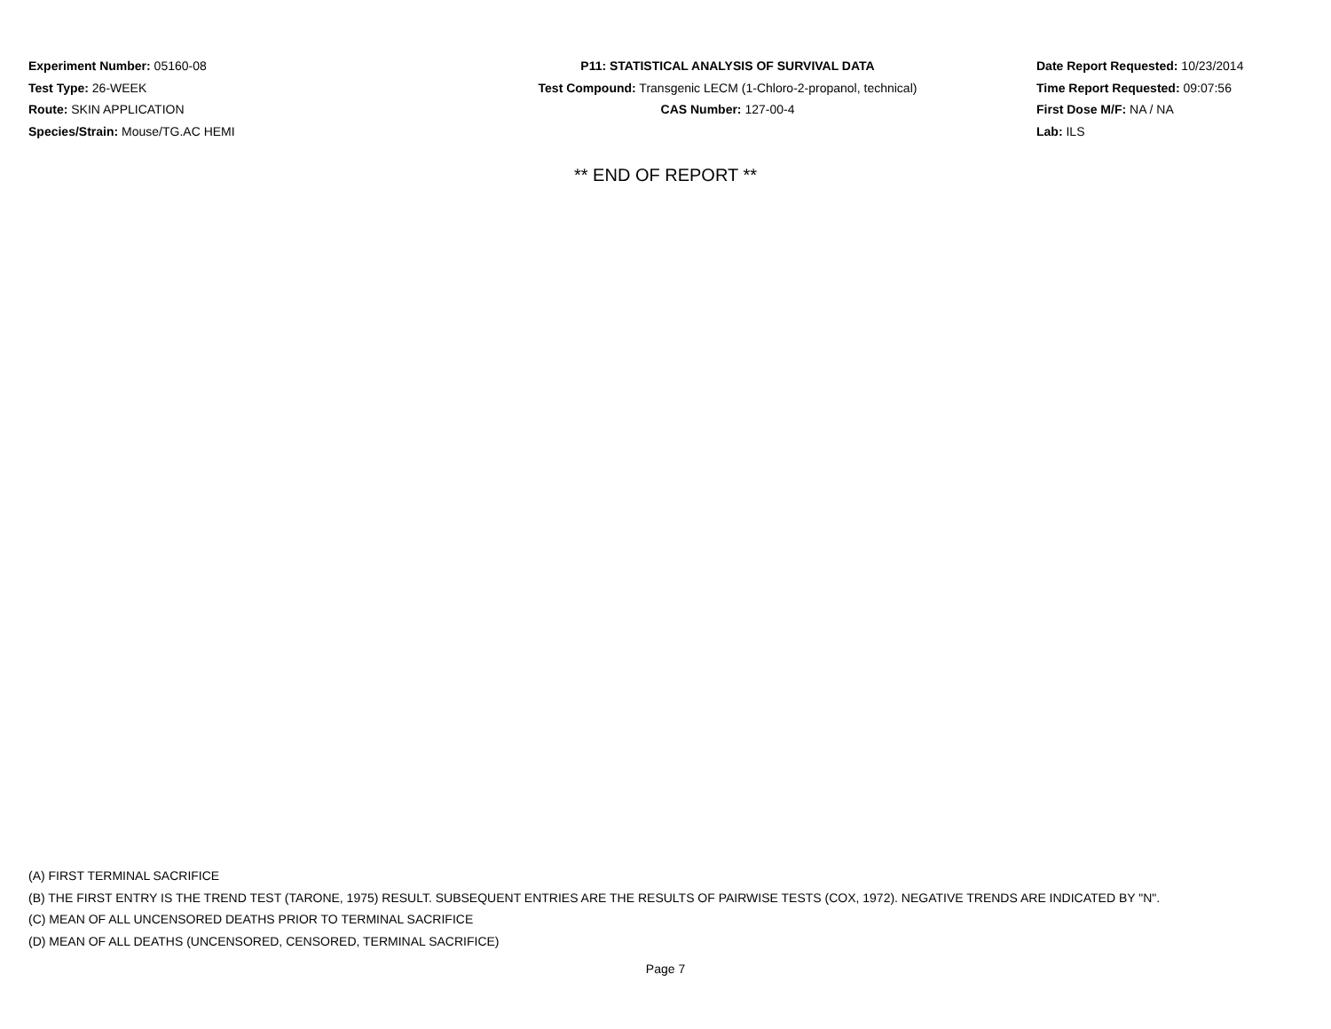Experiment Number: 05160-08
Test Type: 26-WEEK
Route: SKIN APPLICATION
Species/Strain: Mouse/TG.AC HEMI
P11: STATISTICAL ANALYSIS OF SURVIVAL DATA
Test Compound: Transgenic LECM (1-Chloro-2-propanol, technical)
CAS Number: 127-00-4
Date Report Requested: 10/23/2014
Time Report Requested: 09:07:56
First Dose M/F: NA / NA
Lab: ILS
** END OF REPORT **
(A) FIRST TERMINAL SACRIFICE
(B) THE FIRST ENTRY IS THE TREND TEST (TARONE, 1975) RESULT. SUBSEQUENT ENTRIES ARE THE RESULTS OF PAIRWISE TESTS (COX, 1972). NEGATIVE TRENDS ARE INDICATED BY "N".
(C) MEAN OF ALL UNCENSORED DEATHS PRIOR TO TERMINAL SACRIFICE
(D) MEAN OF ALL DEATHS (UNCENSORED, CENSORED, TERMINAL SACRIFICE)
Page 7